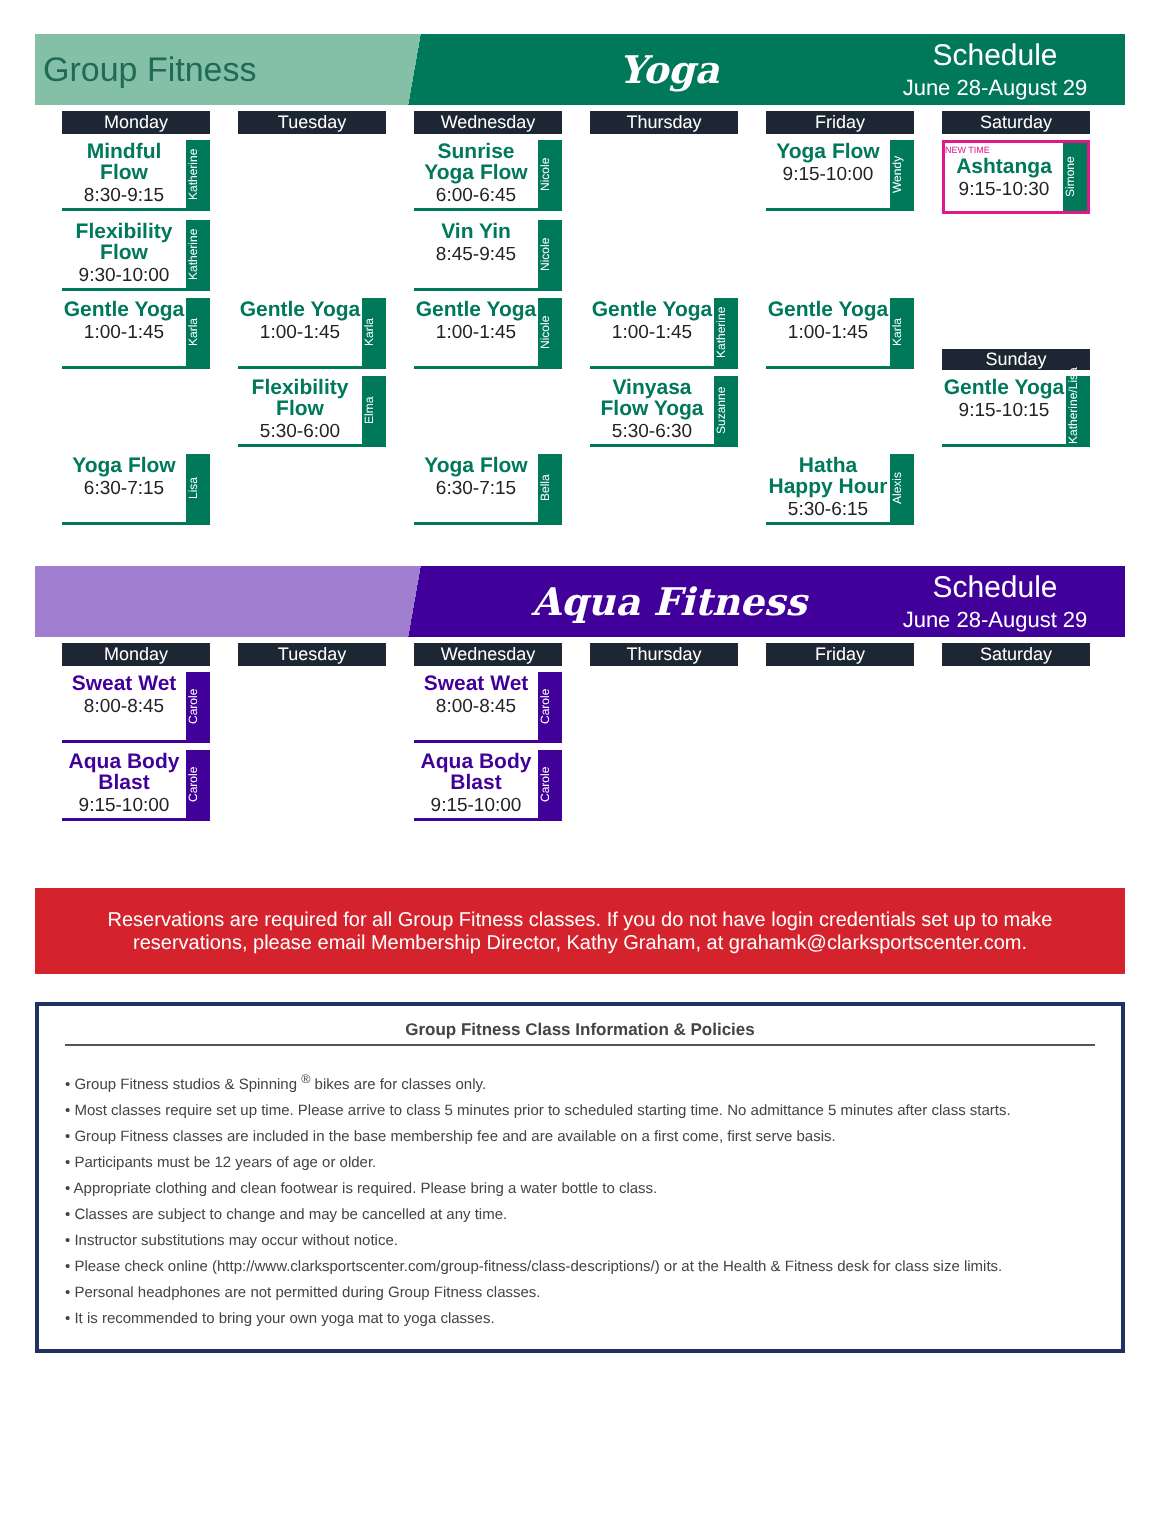Group Fitness Yoga
Schedule
June 28-August 29
| Monday | Tuesday | Wednesday | Thursday | Friday | Saturday |
| --- | --- | --- | --- | --- | --- |
| Mindful Flow 8:30-9:15 Katherine | | Sunrise Yoga Flow 6:00-6:45 Nicole | | Yoga Flow 9:15-10:00 Wendy | NEW TIME Ashtanga 9:15-10:30 Simone |
| Flexibility Flow 9:30-10:00 Katherine | | Vin Yin 8:45-9:45 Nicole | | | |
| Gentle Yoga 1:00-1:45 Karla | Gentle Yoga 1:00-1:45 Karla | Gentle Yoga 1:00-1:45 Nicole | Gentle Yoga 1:00-1:45 Katherine | Gentle Yoga 1:00-1:45 Karla | Sunday |
| | Flexibility Flow 5:30-6:00 Elma | | Vinyasa Flow Yoga 5:30-6:30 Suzanne | | Gentle Yoga 9:15-10:15 Katherine/Lisa |
| Yoga Flow 6:30-7:15 Lisa | | Yoga Flow 6:30-7:15 Bella | | Hatha Happy Hour 5:30-6:15 Alexis | |
Aqua Fitness
Schedule
June 28-August 29
| Monday | Tuesday | Wednesday | Thursday | Friday | Saturday |
| --- | --- | --- | --- | --- | --- |
| Sweat Wet 8:00-8:45 Carole | | Sweat Wet 8:00-8:45 Carole | | | |
| Aqua Body Blast 9:15-10:00 Carole | | Aqua Body Blast 9:15-10:00 Carole | | | |
Reservations are required for all Group Fitness classes. If you do not have login credentials set up to make reservations, please email Membership Director, Kathy Graham, at grahamk@clarksportscenter.com.
Group Fitness Class Information & Policies
• Group Fitness studios & Spinning <sup>®</sup> bikes are for classes only.
• Most classes require set up time. Please arrive to class 5 minutes prior to scheduled starting time. No admittance 5 minutes after class starts.
• Group Fitness classes are included in the base membership fee and are available on a first come, first serve basis.
• Participants must be 12 years of age or older.
• Appropriate clothing and clean footwear is required. Please bring a water bottle to class.
• Classes are subject to change and may be cancelled at any time.
• Instructor substitutions may occur without notice.
• Please check online (http://www.clarksportscenter.com/group-fitness/class-descriptions/) or at the Health & Fitness desk for class size limits.
• Personal headphones are not permitted during Group Fitness classes.
• It is recommended to bring your own yoga mat to yoga classes.